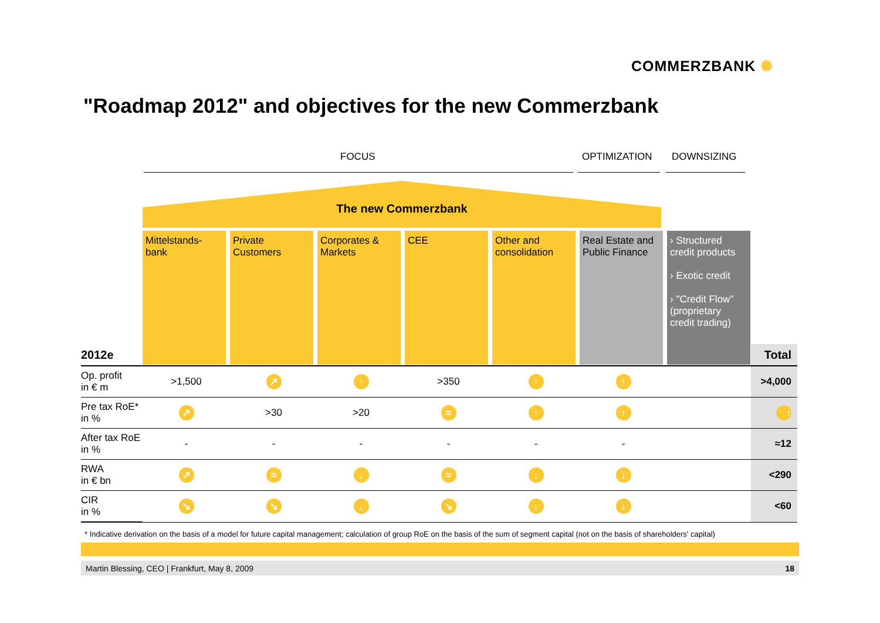COMMERZBANK ✺
"Roadmap 2012" and objectives for the new Commerzbank
FOCUS OPTIMIZATION DOWNSIZING
The new Commerzbank
Mittelstands-
bank
Private
Customers
Corporates &
Markets
CEE Other and
consolidation
Real Estate and Public Finance
› Structured credit products
› Exotic credit
› "Credit Flow" (proprietary credit trading)
| 2012e | | | | | | | | Total |
| --- | --- | --- | --- | --- | --- | --- | --- | --- |
| Op. profit in € m | >1,500 | ↗ | ↑ | >350 | ↑ | ↑ | | >4,000 |
| Pre tax RoE* in % | ↗ | >30 | >20 | ≈ | ↑ | ↑ | | ↑ |
| After tax RoE in % | - | - | - | - | - | - | | ≈12 |
| RWA in € bn | ↗ | ≈ | ↓ | ≈ | ↓ | ↓ | | <290 |
| CIR in % | ↘ | ↘ | ↓ | ↘ | ↓ | ↓ | | <60 |
* Indicative derivation on the basis of a model for future capital management; calculation of group RoE on the basis of the sum of segment capital (not on the basis of shareholders' capital)
Martin Blessing, CEO | Frankfurt, May 8, 2009 18